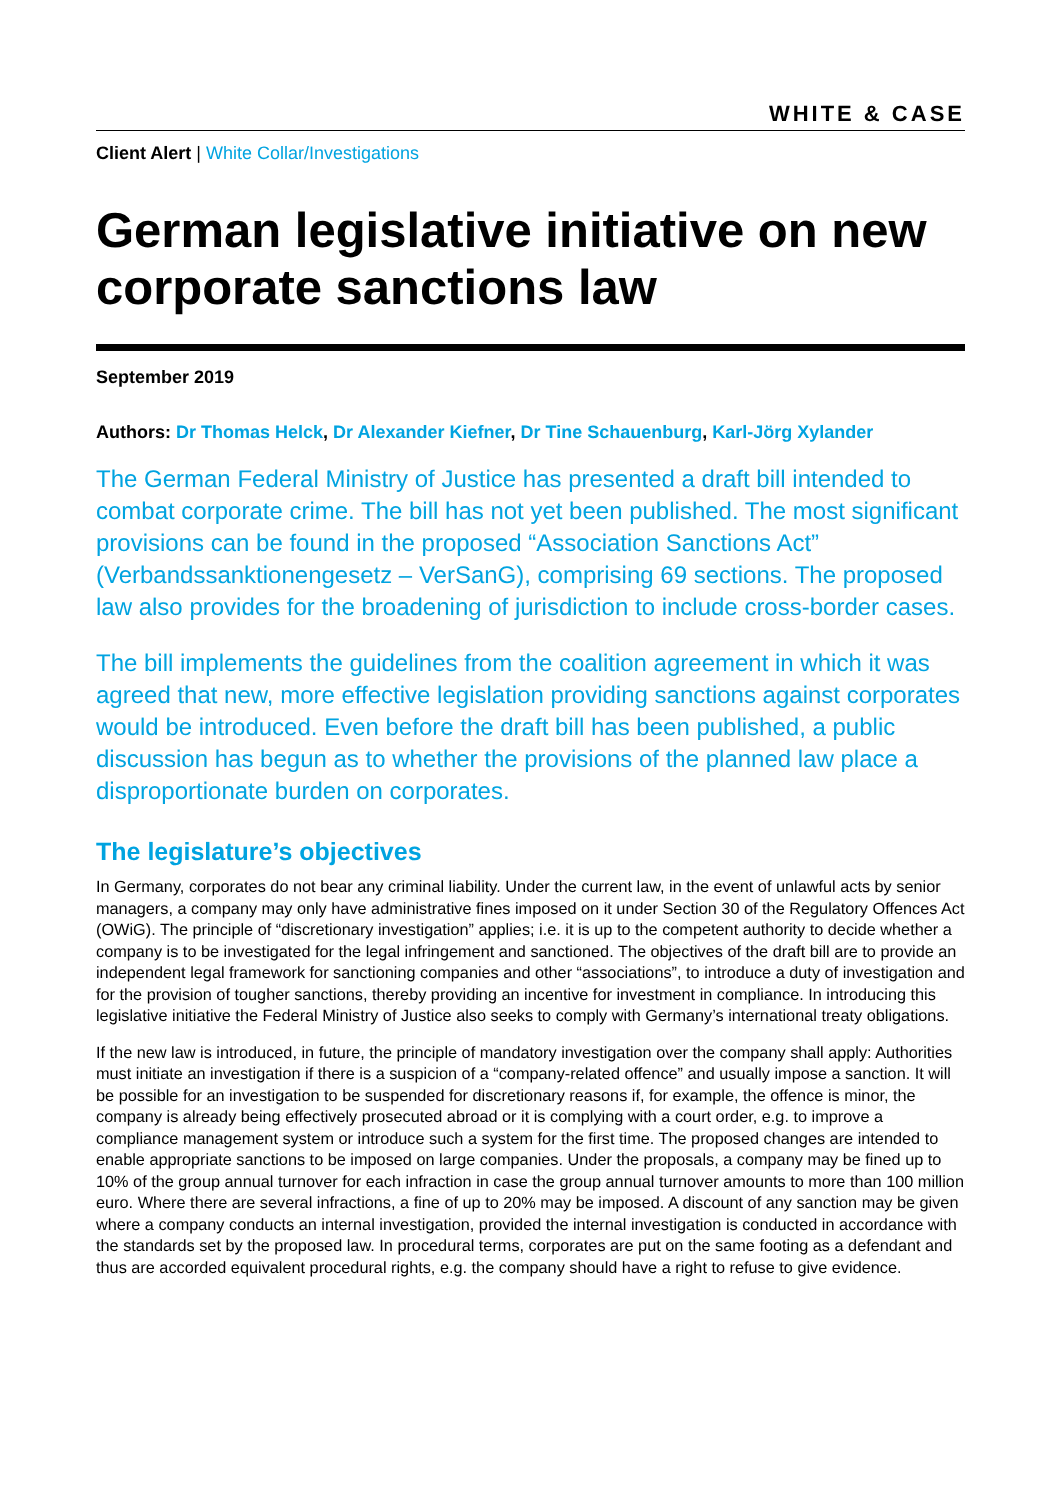WHITE & CASE
Client Alert | White Collar/Investigations
German legislative initiative on new corporate sanctions law
September 2019
Authors: Dr Thomas Helck, Dr Alexander Kiefner, Dr Tine Schauenburg, Karl-Jörg Xylander
The German Federal Ministry of Justice has presented a draft bill intended to combat corporate crime. The bill has not yet been published. The most significant provisions can be found in the proposed “Association Sanctions Act” (Verbandssanktionengesetz – VerSanG), comprising 69 sections. The proposed law also provides for the broadening of jurisdiction to include cross-border cases.
The bill implements the guidelines from the coalition agreement in which it was agreed that new, more effective legislation providing sanctions against corporates would be introduced. Even before the draft bill has been published, a public discussion has begun as to whether the provisions of the planned law place a disproportionate burden on corporates.
The legislature’s objectives
In Germany, corporates do not bear any criminal liability. Under the current law, in the event of unlawful acts by senior managers, a company may only have administrative fines imposed on it under Section 30 of the Regulatory Offences Act (OWiG). The principle of “discretionary investigation” applies; i.e. it is up to the competent authority to decide whether a company is to be investigated for the legal infringement and sanctioned. The objectives of the draft bill are to provide an independent legal framework for sanctioning companies and other “associations”, to introduce a duty of investigation and for the provision of tougher sanctions, thereby providing an incentive for investment in compliance. In introducing this legislative initiative the Federal Ministry of Justice also seeks to comply with Germany’s international treaty obligations.
If the new law is introduced, in future, the principle of mandatory investigation over the company shall apply: Authorities must initiate an investigation if there is a suspicion of a “company-related offence” and usually impose a sanction. It will be possible for an investigation to be suspended for discretionary reasons if, for example, the offence is minor, the company is already being effectively prosecuted abroad or it is complying with a court order, e.g. to improve a compliance management system or introduce such a system for the first time. The proposed changes are intended to enable appropriate sanctions to be imposed on large companies. Under the proposals, a company may be fined up to 10% of the group annual turnover for each infraction in case the group annual turnover amounts to more than 100 million euro. Where there are several infractions, a fine of up to 20% may be imposed. A discount of any sanction may be given where a company conducts an internal investigation, provided the internal investigation is conducted in accordance with the standards set by the proposed law. In procedural terms, corporates are put on the same footing as a defendant and thus are accorded equivalent procedural rights, e.g. the company should have a right to refuse to give evidence.